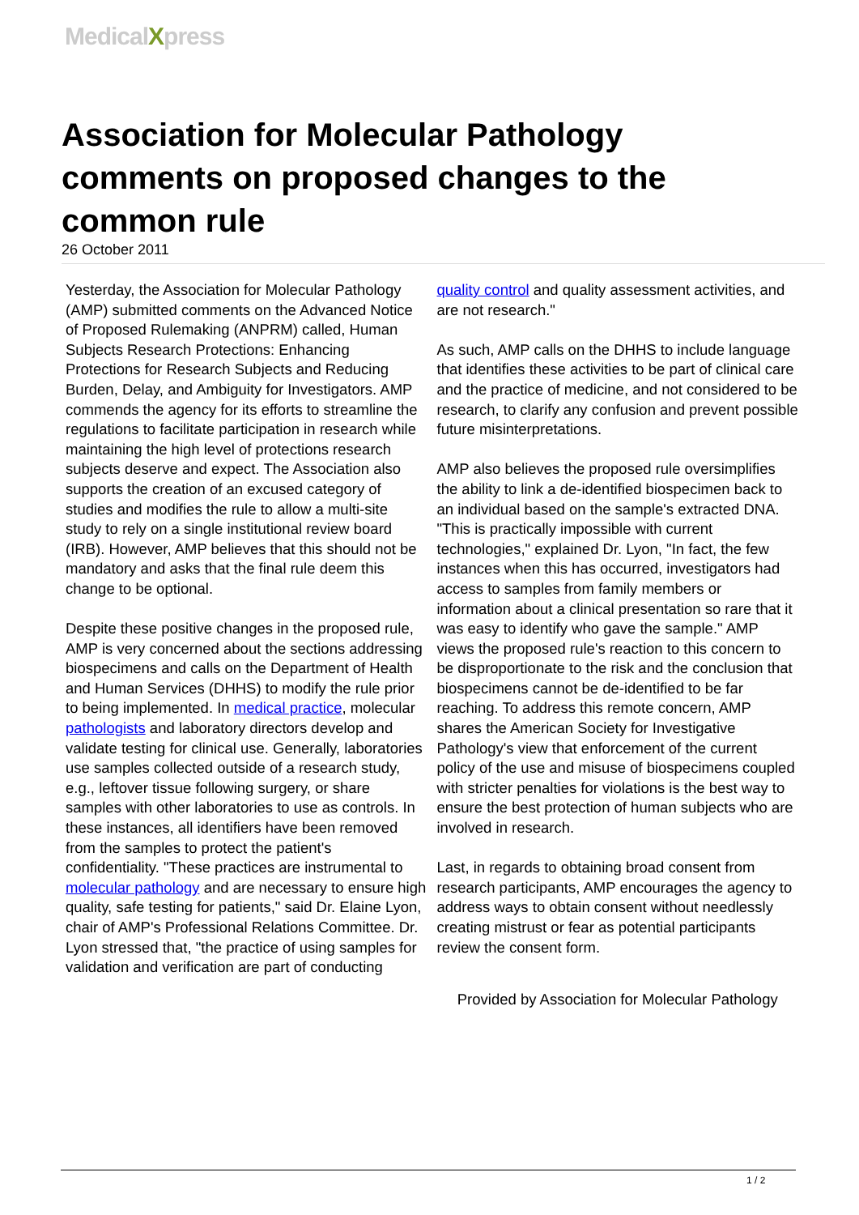MedicalXpress
Association for Molecular Pathology comments on proposed changes to the common rule
26 October 2011
Yesterday, the Association for Molecular Pathology (AMP) submitted comments on the Advanced Notice of Proposed Rulemaking (ANPRM) called, Human Subjects Research Protections: Enhancing Protections for Research Subjects and Reducing Burden, Delay, and Ambiguity for Investigators. AMP commends the agency for its efforts to streamline the regulations to facilitate participation in research while maintaining the high level of protections research subjects deserve and expect. The Association also supports the creation of an excused category of studies and modifies the rule to allow a multi-site study to rely on a single institutional review board (IRB). However, AMP believes that this should not be mandatory and asks that the final rule deem this change to be optional.
Despite these positive changes in the proposed rule, AMP is very concerned about the sections addressing biospecimens and calls on the Department of Health and Human Services (DHHS) to modify the rule prior to being implemented. In medical practice, molecular pathologists and laboratory directors develop and validate testing for clinical use. Generally, laboratories use samples collected outside of a research study, e.g., leftover tissue following surgery, or share samples with other laboratories to use as controls. In these instances, all identifiers have been removed from the samples to protect the patient's confidentiality. "These practices are instrumental to molecular pathology and are necessary to ensure high quality, safe testing for patients," said Dr. Elaine Lyon, chair of AMP's Professional Relations Committee. Dr. Lyon stressed that, "the practice of using samples for validation and verification are part of conducting quality control and quality assessment activities, and are not research."
As such, AMP calls on the DHHS to include language that identifies these activities to be part of clinical care and the practice of medicine, and not considered to be research, to clarify any confusion and prevent possible future misinterpretations.
AMP also believes the proposed rule oversimplifies the ability to link a de-identified biospecimen back to an individual based on the sample's extracted DNA. "This is practically impossible with current technologies," explained Dr. Lyon, "In fact, the few instances when this has occurred, investigators had access to samples from family members or information about a clinical presentation so rare that it was easy to identify who gave the sample." AMP views the proposed rule's reaction to this concern to be disproportionate to the risk and the conclusion that biospecimens cannot be de-identified to be far reaching. To address this remote concern, AMP shares the American Society for Investigative Pathology's view that enforcement of the current policy of the use and misuse of biospecimens coupled with stricter penalties for violations is the best way to ensure the best protection of human subjects who are involved in research.
Last, in regards to obtaining broad consent from research participants, AMP encourages the agency to address ways to obtain consent without needlessly creating mistrust or fear as potential participants review the consent form.
Provided by Association for Molecular Pathology
1 / 2